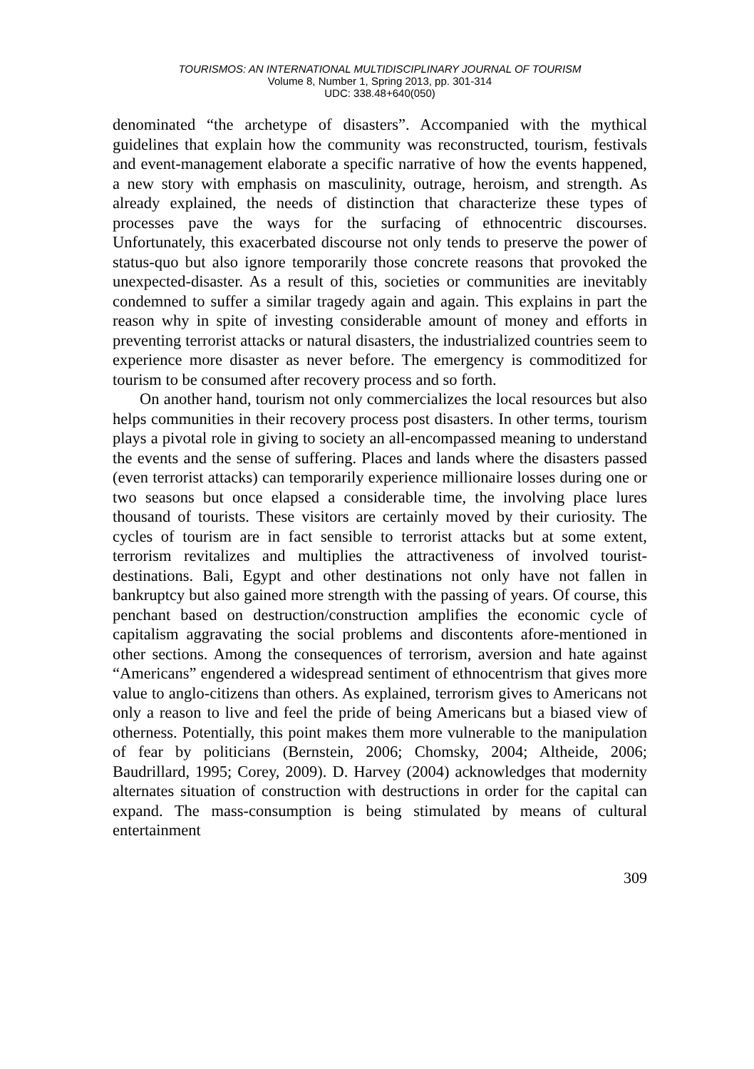TOURISMOS: AN INTERNATIONAL MULTIDISCIPLINARY JOURNAL OF TOURISM
Volume 8, Number 1, Spring 2013, pp. 301-314
UDC: 338.48+640(050)
denominated “the archetype of disasters”. Accompanied with the mythical guidelines that explain how the community was reconstructed, tourism, festivals and event-management elaborate a specific narrative of how the events happened, a new story with emphasis on masculinity, outrage, heroism, and strength. As already explained, the needs of distinction that characterize these types of processes pave the ways for the surfacing of ethnocentric discourses. Unfortunately, this exacerbated discourse not only tends to preserve the power of status-quo but also ignore temporarily those concrete reasons that provoked the unexpected-disaster. As a result of this, societies or communities are inevitably condemned to suffer a similar tragedy again and again. This explains in part the reason why in spite of investing considerable amount of money and efforts in preventing terrorist attacks or natural disasters, the industrialized countries seem to experience more disaster as never before. The emergency is commoditized for tourism to be consumed after recovery process and so forth.
On another hand, tourism not only commercializes the local resources but also helps communities in their recovery process post disasters. In other terms, tourism plays a pivotal role in giving to society an all-encompassed meaning to understand the events and the sense of suffering. Places and lands where the disasters passed (even terrorist attacks) can temporarily experience millionaire losses during one or two seasons but once elapsed a considerable time, the involving place lures thousand of tourists. These visitors are certainly moved by their curiosity. The cycles of tourism are in fact sensible to terrorist attacks but at some extent, terrorism revitalizes and multiplies the attractiveness of involved tourist-destinations. Bali, Egypt and other destinations not only have not fallen in bankruptcy but also gained more strength with the passing of years. Of course, this penchant based on destruction/construction amplifies the economic cycle of capitalism aggravating the social problems and discontents afore-mentioned in other sections. Among the consequences of terrorism, aversion and hate against “Americans” engendered a widespread sentiment of ethnocentrism that gives more value to anglo-citizens than others. As explained, terrorism gives to Americans not only a reason to live and feel the pride of being Americans but a biased view of otherness. Potentially, this point makes them more vulnerable to the manipulation of fear by politicians (Bernstein, 2006; Chomsky, 2004; Altheide, 2006; Baudrillard, 1995; Corey, 2009). D. Harvey (2004) acknowledges that modernity alternates situation of construction with destructions in order for the capital can expand. The mass-consumption is being stimulated by means of cultural entertainment
309